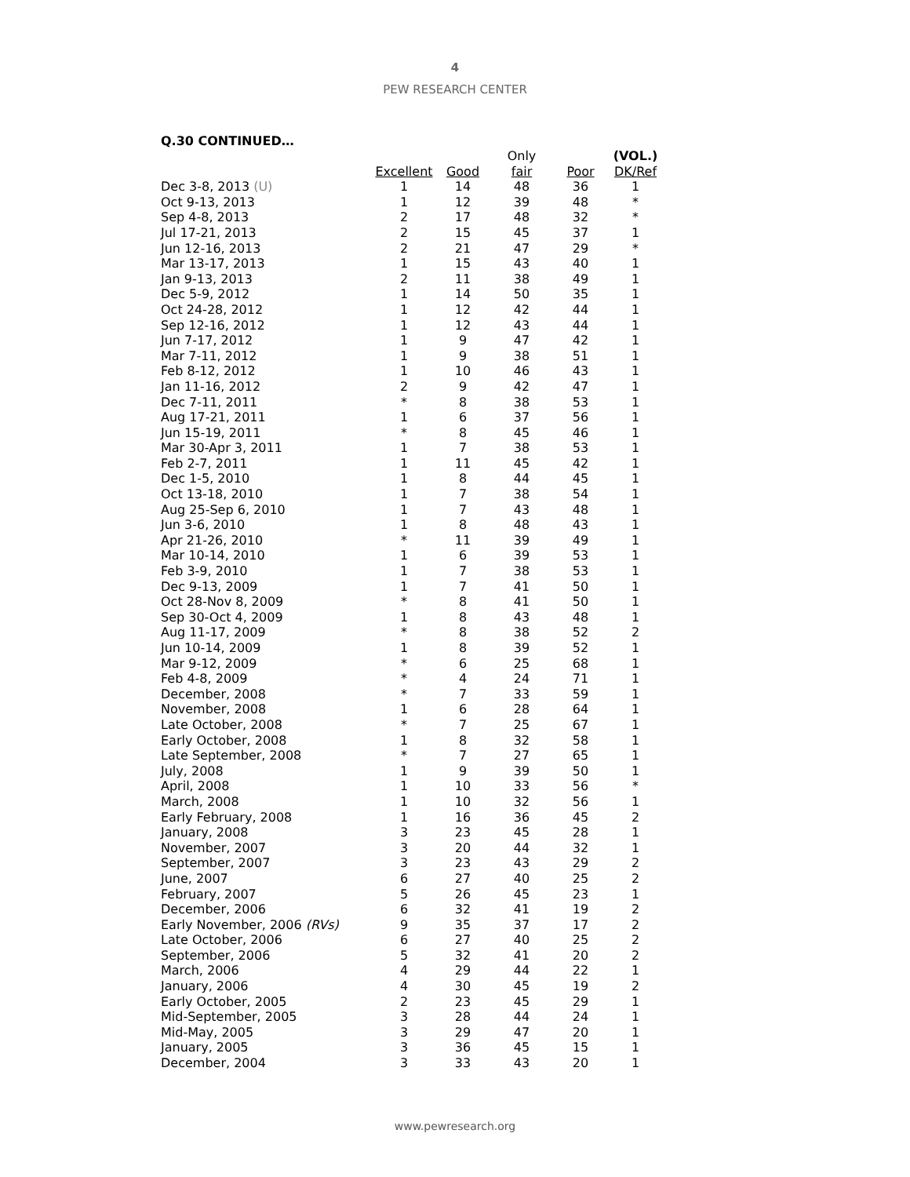4
PEW RESEARCH CENTER
Q.30 CONTINUED…
| | | | Only | | (VOL.) |
| --- | --- | --- | --- | --- | --- |
| | Excellent | Good | fair | Poor | DK/Ref |
| Dec 3-8, 2013 (U) | 1 | 14 | 48 | 36 | 1 |
| Oct 9-13, 2013 | 1 | 12 | 39 | 48 | * |
| Sep 4-8, 2013 | 2 | 17 | 48 | 32 | * |
| Jul 17-21, 2013 | 2 | 15 | 45 | 37 | 1 |
| Jun 12-16, 2013 | 2 | 21 | 47 | 29 | * |
| Mar 13-17, 2013 | 1 | 15 | 43 | 40 | 1 |
| Jan 9-13, 2013 | 2 | 11 | 38 | 49 | 1 |
| Dec 5-9, 2012 | 1 | 14 | 50 | 35 | 1 |
| Oct 24-28, 2012 | 1 | 12 | 42 | 44 | 1 |
| Sep 12-16, 2012 | 1 | 12 | 43 | 44 | 1 |
| Jun 7-17, 2012 | 1 | 9 | 47 | 42 | 1 |
| Mar 7-11, 2012 | 1 | 9 | 38 | 51 | 1 |
| Feb 8-12, 2012 | 1 | 10 | 46 | 43 | 1 |
| Jan 11-16, 2012 | 2 | 9 | 42 | 47 | 1 |
| Dec 7-11, 2011 | * | 8 | 38 | 53 | 1 |
| Aug 17-21, 2011 | 1 | 6 | 37 | 56 | 1 |
| Jun 15-19, 2011 | * | 8 | 45 | 46 | 1 |
| Mar 30-Apr 3, 2011 | 1 | 7 | 38 | 53 | 1 |
| Feb 2-7, 2011 | 1 | 11 | 45 | 42 | 1 |
| Dec 1-5, 2010 | 1 | 8 | 44 | 45 | 1 |
| Oct 13-18, 2010 | 1 | 7 | 38 | 54 | 1 |
| Aug 25-Sep 6, 2010 | 1 | 7 | 43 | 48 | 1 |
| Jun 3-6, 2010 | 1 | 8 | 48 | 43 | 1 |
| Apr 21-26, 2010 | * | 11 | 39 | 49 | 1 |
| Mar 10-14, 2010 | 1 | 6 | 39 | 53 | 1 |
| Feb 3-9, 2010 | 1 | 7 | 38 | 53 | 1 |
| Dec 9-13, 2009 | 1 | 7 | 41 | 50 | 1 |
| Oct 28-Nov 8, 2009 | * | 8 | 41 | 50 | 1 |
| Sep 30-Oct 4, 2009 | 1 | 8 | 43 | 48 | 1 |
| Aug 11-17, 2009 | * | 8 | 38 | 52 | 2 |
| Jun 10-14, 2009 | 1 | 8 | 39 | 52 | 1 |
| Mar 9-12, 2009 | * | 6 | 25 | 68 | 1 |
| Feb 4-8, 2009 | * | 4 | 24 | 71 | 1 |
| December, 2008 | * | 7 | 33 | 59 | 1 |
| November, 2008 | 1 | 6 | 28 | 64 | 1 |
| Late October, 2008 | * | 7 | 25 | 67 | 1 |
| Early October, 2008 | 1 | 8 | 32 | 58 | 1 |
| Late September, 2008 | * | 7 | 27 | 65 | 1 |
| July, 2008 | 1 | 9 | 39 | 50 | 1 |
| April, 2008 | 1 | 10 | 33 | 56 | * |
| March, 2008 | 1 | 10 | 32 | 56 | 1 |
| Early February, 2008 | 1 | 16 | 36 | 45 | 2 |
| January, 2008 | 3 | 23 | 45 | 28 | 1 |
| November, 2007 | 3 | 20 | 44 | 32 | 1 |
| September, 2007 | 3 | 23 | 43 | 29 | 2 |
| June, 2007 | 6 | 27 | 40 | 25 | 2 |
| February, 2007 | 5 | 26 | 45 | 23 | 1 |
| December, 2006 | 6 | 32 | 41 | 19 | 2 |
| Early November, 2006 (RVs) | 9 | 35 | 37 | 17 | 2 |
| Late October, 2006 | 6 | 27 | 40 | 25 | 2 |
| September, 2006 | 5 | 32 | 41 | 20 | 2 |
| March, 2006 | 4 | 29 | 44 | 22 | 1 |
| January, 2006 | 4 | 30 | 45 | 19 | 2 |
| Early October, 2005 | 2 | 23 | 45 | 29 | 1 |
| Mid-September, 2005 | 3 | 28 | 44 | 24 | 1 |
| Mid-May, 2005 | 3 | 29 | 47 | 20 | 1 |
| January, 2005 | 3 | 36 | 45 | 15 | 1 |
| December, 2004 | 3 | 33 | 43 | 20 | 1 |
www.pewresearch.org